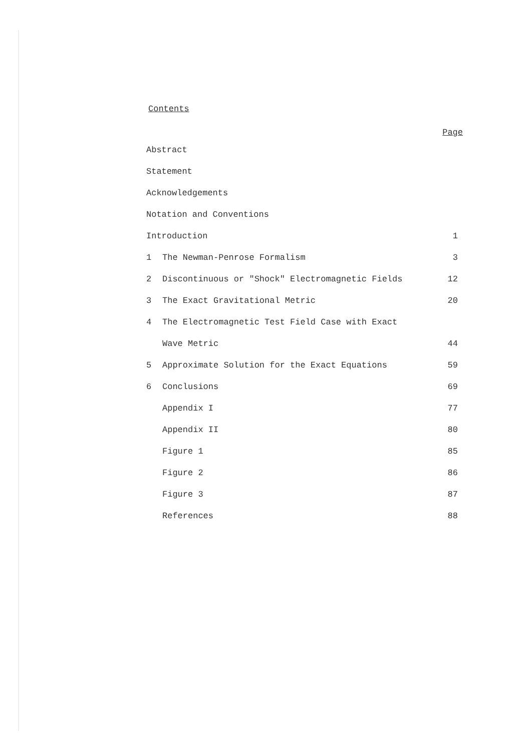Contents
| Page | | |
| --- | --- | --- |
| Abstract | | |
| Statement | | |
| Acknowledgements | | |
| Notation and Conventions | | |
| Introduction | | 1 |
| 1 | The Newman-Penrose Formalism | 3 |
| 2 | Discontinuous or "Shock" Electromagnetic Fields | 12 |
| 3 | The Exact Gravitational Metric | 20 |
| 4 | The Electromagnetic Test Field Case with Exact | |
| | Wave Metric | 44 |
| 5 | Approximate Solution for the Exact Equations | 59 |
| 6 | Conclusions | 69 |
| | Appendix I | 77 |
| | Appendix II | 80 |
| | Figure 1 | 85 |
| | Figure 2 | 86 |
| | Figure 3 | 87 |
| | References | 88 |